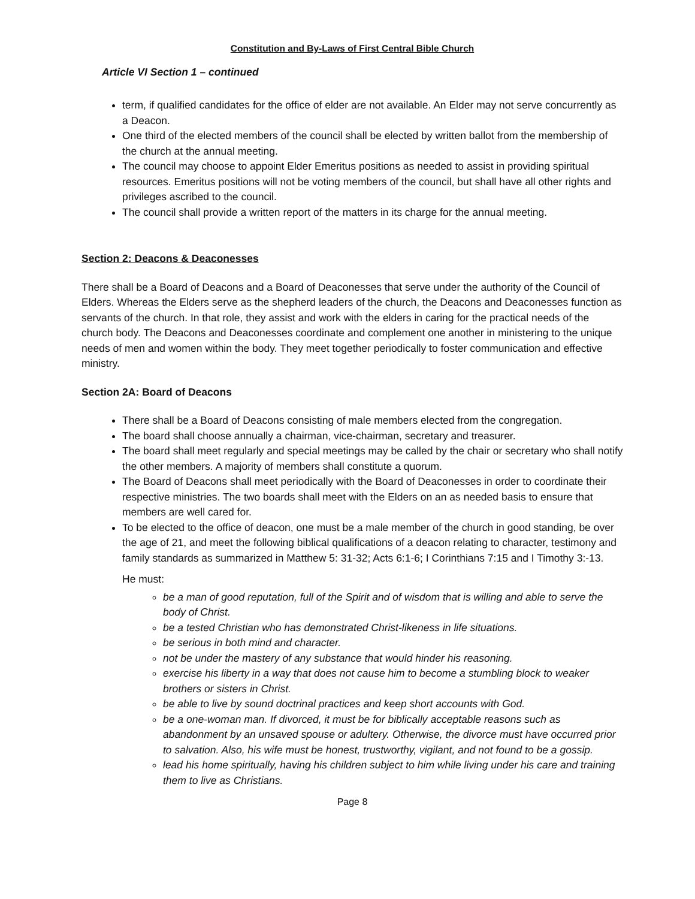Constitution and By-Laws of First Central Bible Church
Article VI Section 1 – continued
term, if qualified candidates for the office of elder are not available. An Elder may not serve concurrently as a Deacon.
One third of the elected members of the council shall be elected by written ballot from the membership of the church at the annual meeting.
The council may choose to appoint Elder Emeritus positions as needed to assist in providing spiritual resources. Emeritus positions will not be voting members of the council, but shall have all other rights and privileges ascribed to the council.
The council shall provide a written report of the matters in its charge for the annual meeting.
Section 2: Deacons & Deaconesses
There shall be a Board of Deacons and a Board of Deaconesses that serve under the authority of the Council of Elders. Whereas the Elders serve as the shepherd leaders of the church, the Deacons and Deaconesses function as servants of the church. In that role, they assist and work with the elders in caring for the practical needs of the church body. The Deacons and Deaconesses coordinate and complement one another in ministering to the unique needs of men and women within the body. They meet together periodically to foster communication and effective ministry.
Section 2A: Board of Deacons
There shall be a Board of Deacons consisting of male members elected from the congregation.
The board shall choose annually a chairman, vice-chairman, secretary and treasurer.
The board shall meet regularly and special meetings may be called by the chair or secretary who shall notify the other members. A majority of members shall constitute a quorum.
The Board of Deacons shall meet periodically with the Board of Deaconesses in order to coordinate their respective ministries. The two boards shall meet with the Elders on an as needed basis to ensure that members are well cared for.
To be elected to the office of deacon, one must be a male member of the church in good standing, be over the age of 21, and meet the following biblical qualifications of a deacon relating to character, testimony and family standards as summarized in Matthew 5: 31-32; Acts 6:1-6; I Corinthians 7:15 and I Timothy 3:-13.
He must:
be a man of good reputation, full of the Spirit and of wisdom that is willing and able to serve the body of Christ.
be a tested Christian who has demonstrated Christ-likeness in life situations.
be serious in both mind and character.
not be under the mastery of any substance that would hinder his reasoning.
exercise his liberty in a way that does not cause him to become a stumbling block to weaker brothers or sisters in Christ.
be able to live by sound doctrinal practices and keep short accounts with God.
be a one-woman man. If divorced, it must be for biblically acceptable reasons such as abandonment by an unsaved spouse or adultery. Otherwise, the divorce must have occurred prior to salvation. Also, his wife must be honest, trustworthy, vigilant, and not found to be a gossip.
lead his home spiritually, having his children subject to him while living under his care and training them to live as Christians.
Page 8